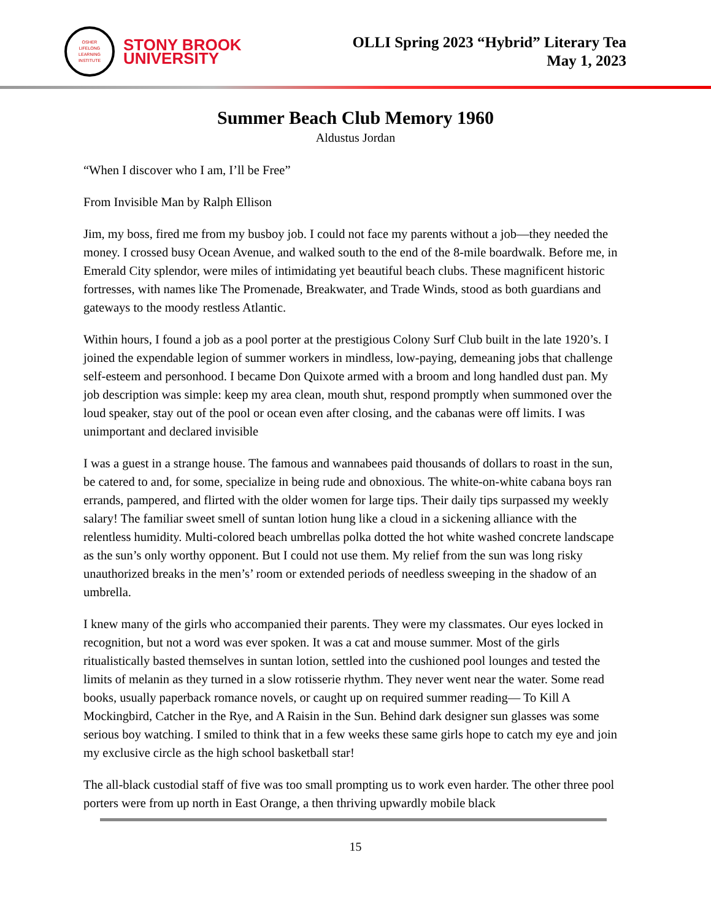OSHER
LIFELONG
LEARNING
INSTITUTE
STONY BROOK
UNIVERSITY
OLLI Spring 2023 “Hybrid” Literary Tea
May 1, 2023
Summer Beach Club Memory 1960
Aldustus Jordan
“When I discover who I am, I’ll be Free”
From Invisible Man by Ralph Ellison
Jim, my boss, fired me from my busboy job. I could not face my parents without a job—they needed the money. I crossed busy Ocean Avenue, and walked south to the end of the 8-mile boardwalk. Before me, in Emerald City splendor, were miles of intimidating yet beautiful beach clubs. These magnificent historic fortresses, with names like The Promenade, Breakwater, and Trade Winds, stood as both guardians and gateways to the moody restless Atlantic.
Within hours, I found a job as a pool porter at the prestigious Colony Surf Club built in the late 1920’s. I joined the expendable legion of summer workers in mindless, low-paying, demeaning jobs that challenge self-esteem and personhood. I became Don Quixote armed with a broom and long handled dust pan. My job description was simple: keep my area clean, mouth shut, respond promptly when summoned over the loud speaker, stay out of the pool or ocean even after closing, and the cabanas were off limits. I was unimportant and declared invisible
I was a guest in a strange house. The famous and wannabees paid thousands of dollars to roast in the sun, be catered to and, for some, specialize in being rude and obnoxious. The white-on-white cabana boys ran errands, pampered, and flirted with the older women for large tips. Their daily tips surpassed my weekly salary! The familiar sweet smell of suntan lotion hung like a cloud in a sickening alliance with the relentless humidity. Multi-colored beach umbrellas polka dotted the hot white washed concrete landscape as the sun’s only worthy opponent. But I could not use them. My relief from the sun was long risky unauthorized breaks in the men’s’ room or extended periods of needless sweeping in the shadow of an umbrella.
I knew many of the girls who accompanied their parents. They were my classmates. Our eyes locked in recognition, but not a word was ever spoken. It was a cat and mouse summer. Most of the girls ritualistically basted themselves in suntan lotion, settled into the cushioned pool lounges and tested the limits of melanin as they turned in a slow rotisserie rhythm. They never went near the water. Some read books, usually paperback romance novels, or caught up on required summer reading— To Kill A Mockingbird, Catcher in the Rye, and A Raisin in the Sun. Behind dark designer sun glasses was some serious boy watching. I smiled to think that in a few weeks these same girls hope to catch my eye and join my exclusive circle as the high school basketball star!
The all-black custodial staff of five was too small prompting us to work even harder. The other three pool porters were from up north in East Orange, a then thriving upwardly mobile black
15